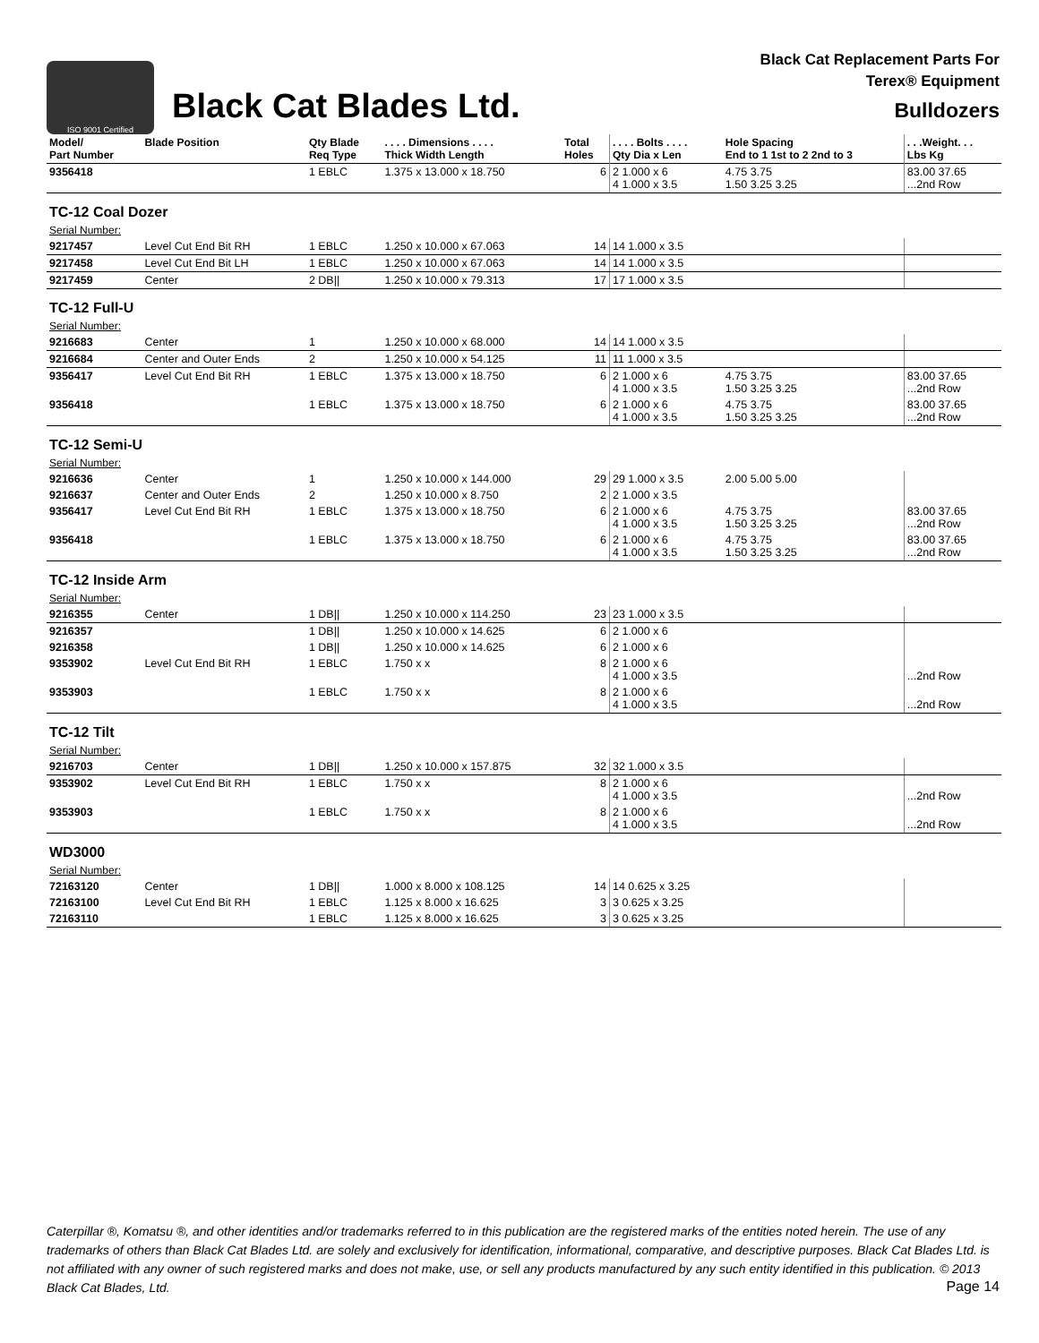ISO 9001 Certified
Black Cat Blades Ltd.
Black Cat Replacement Parts For
Terex® Equipment
Bulldozers
| Model/ Part Number | Blade Position | Qty Blade Req Type | . . . . Dimensions . . . . Thick Width Length | Total Holes | . . . . Bolts . . . . Qty Dia x Len | Hole Spacing End to 1 1st to 2 2nd to 3 | . . .Weight. . . Lbs Kg |
| --- | --- | --- | --- | --- | --- | --- | --- |
| 9356418 | | 1 EBLC | 1.375 x 13.000 x 18.750 | 6 | 2 1.000 x 6 4 1.000 x 3.5 | 4.75 3.75 1.50 3.25 3.25 | 83.00 37.65 ...2nd Row |
| TC-12 Coal Dozer | | | | | | | |
| Serial Number: | | | | | | | |
| 9217457 | Level Cut End Bit RH | 1 EBLC | 1.250 x 10.000 x 67.063 | 14 | 14 1.000 x 3.5 | | |
| 9217458 | Level Cut End Bit LH | 1 EBLC | 1.250 x 10.000 x 67.063 | 14 | 14 1.000 x 3.5 | | |
| 9217459 | Center | 2 DB// | 1.250 x 10.000 x 79.313 | 17 | 17 1.000 x 3.5 | | |
| TC-12 Full-U | | | | | | | |
| Serial Number: | | | | | | | |
| 9216683 | Center | 1 | 1.250 x 10.000 x 68.000 | 14 | 14 1.000 x 3.5 | | |
| 9216684 | Center and Outer Ends | 2 | 1.250 x 10.000 x 54.125 | 11 | 11 1.000 x 3.5 | | |
| 9356417 | Level Cut End Bit RH | 1 EBLC | 1.375 x 13.000 x 18.750 | 6 | 2 1.000 x 6 4 1.000 x 3.5 | 4.75 3.75 1.50 3.25 3.25 | 83.00 37.65 ...2nd Row |
| 9356418 | | 1 EBLC | 1.375 x 13.000 x 18.750 | 6 | 2 1.000 x 6 4 1.000 x 3.5 | 4.75 3.75 1.50 3.25 3.25 | 83.00 37.65 ...2nd Row |
| TC-12 Semi-U | | | | | | | |
| Serial Number: | | | | | | | |
| 9216636 | Center | 1 | 1.250 x 10.000 x 144.000 | 29 | 29 1.000 x 3.5 | 2.00 5.00 5.00 | |
| 9216637 | Center and Outer Ends | 2 | 1.250 x 10.000 x 8.750 | 2 | 2 1.000 x 3.5 | | |
| 9356417 | Level Cut End Bit RH | 1 EBLC | 1.375 x 13.000 x 18.750 | 6 | 2 1.000 x 6 4 1.000 x 3.5 | 4.75 3.75 1.50 3.25 3.25 | 83.00 37.65 ...2nd Row |
| 9356418 | | 1 EBLC | 1.375 x 13.000 x 18.750 | 6 | 2 1.000 x 6 4 1.000 x 3.5 | 4.75 3.75 1.50 3.25 3.25 | 83.00 37.65 ...2nd Row |
| TC-12 Inside Arm | | | | | | | |
| Serial Number: | | | | | | | |
| 9216355 | Center | 1 DB// | 1.250 x 10.000 x 114.250 | 23 | 23 1.000 x 3.5 | | |
| 9216357 | | 1 DB// | 1.250 x 10.000 x 14.625 | 6 | 2 1.000 x 6 | | |
| 9216358 | | 1 DB// | 1.250 x 10.000 x 14.625 | 6 | 2 1.000 x 6 | | |
| 9353902 | Level Cut End Bit RH | 1 EBLC | 1.750 x x | 8 | 2 1.000 x 6 4 1.000 x 3.5 | | ...2nd Row |
| 9353903 | | 1 EBLC | 1.750 x x | 8 | 2 1.000 x 6 4 1.000 x 3.5 | | ...2nd Row |
| TC-12 Tilt | | | | | | | |
| Serial Number: | | | | | | | |
| 9216703 | Center | 1 DB// | 1.250 x 10.000 x 157.875 | 32 | 32 1.000 x 3.5 | | |
| 9353902 | Level Cut End Bit RH | 1 EBLC | 1.750 x x | 8 | 2 1.000 x 6 4 1.000 x 3.5 | | ...2nd Row |
| 9353903 | | 1 EBLC | 1.750 x x | 8 | 2 1.000 x 6 4 1.000 x 3.5 | | ...2nd Row |
| WD3000 | | | | | | | |
| Serial Number: | | | | | | | |
| 72163120 | Center | 1 DB// | 1.000 x 8.000 x 108.125 | 14 | 14 0.625 x 3.25 | | |
| 72163100 | Level Cut End Bit RH | 1 EBLC | 1.125 x 8.000 x 16.625 | 3 | 3 0.625 x 3.25 | | |
| 72163110 | | 1 EBLC | 1.125 x 8.000 x 16.625 | 3 | 3 0.625 x 3.25 | | |
Caterpillar ®, Komatsu ®, and other identities and/or trademarks referred to in this publication are the registered marks of the entities noted herein. The use of any trademarks of others than Black Cat Blades Ltd. are solely and exclusively for identification, informational, comparative, and descriptive purposes. Black Cat Blades Ltd. is not affiliated with any owner of such registered marks and does not make, use, or sell any products manufactured by any such entity identified in this publication. © 2013 Black Cat Blades, Ltd.
Page 14